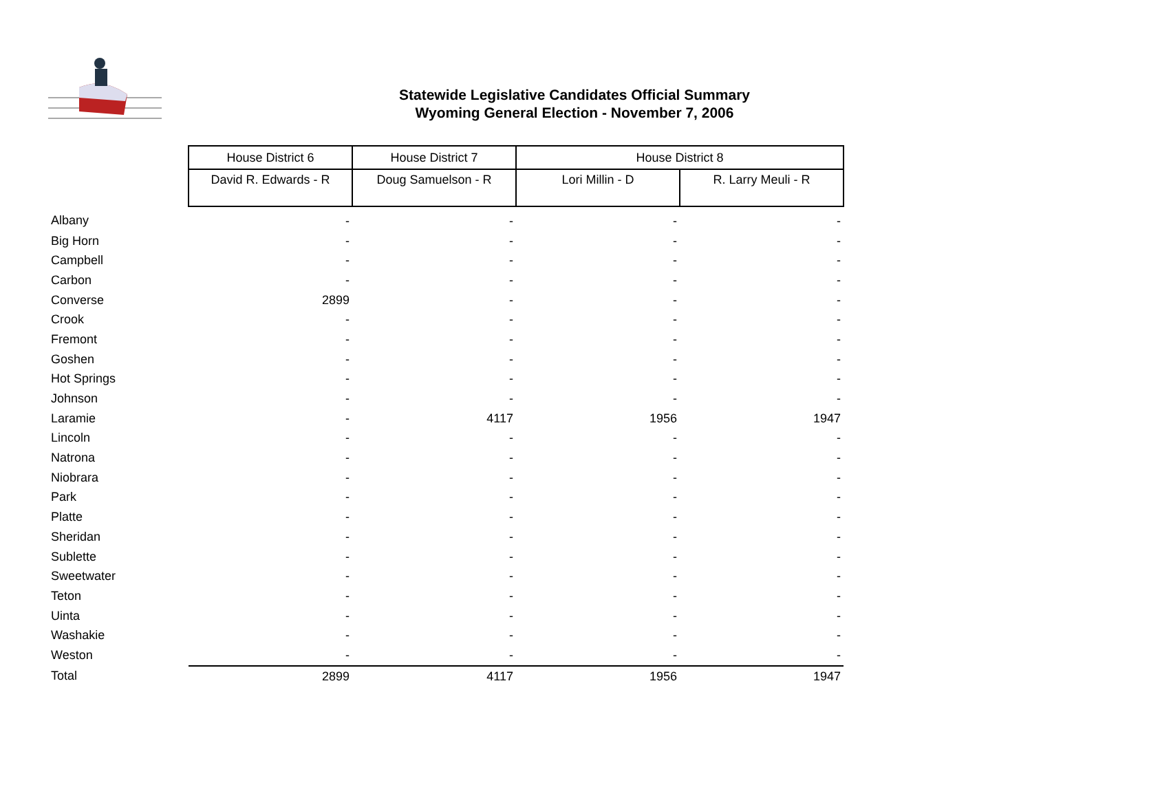Statewide Legislative Candidates Official Summary
Wyoming General Election - November 7, 2006
| | House District 6 | House District 7 | House District 8 | |
| | David R. Edwards - R | Doug Samuelson - R | Lori Millin - D | R. Larry Meuli - R |
| Albany | - | - | - | - |
| Big Horn | - | - | - | - |
| Campbell | - | - | - | - |
| Carbon | - | - | - | - |
| Converse | 2899 | - | - | - |
| Crook | - | - | - | - |
| Fremont | - | - | - | - |
| Goshen | - | - | - | - |
| Hot Springs | - | - | - | - |
| Johnson | - | - | - | - |
| Laramie | - | 4117 | 1956 | 1947 |
| Lincoln | - | - | - | - |
| Natrona | - | - | - | - |
| Niobrara | - | - | - | - |
| Park | - | - | - | - |
| Platte | - | - | - | - |
| Sheridan | - | - | - | - |
| Sublette | - | - | - | - |
| Sweetwater | - | - | - | - |
| Teton | - | - | - | - |
| Uinta | - | - | - | - |
| Washakie | - | - | - | - |
| Weston | - | - | - | - |
| Total | 2899 | 4117 | 1956 | 1947 |